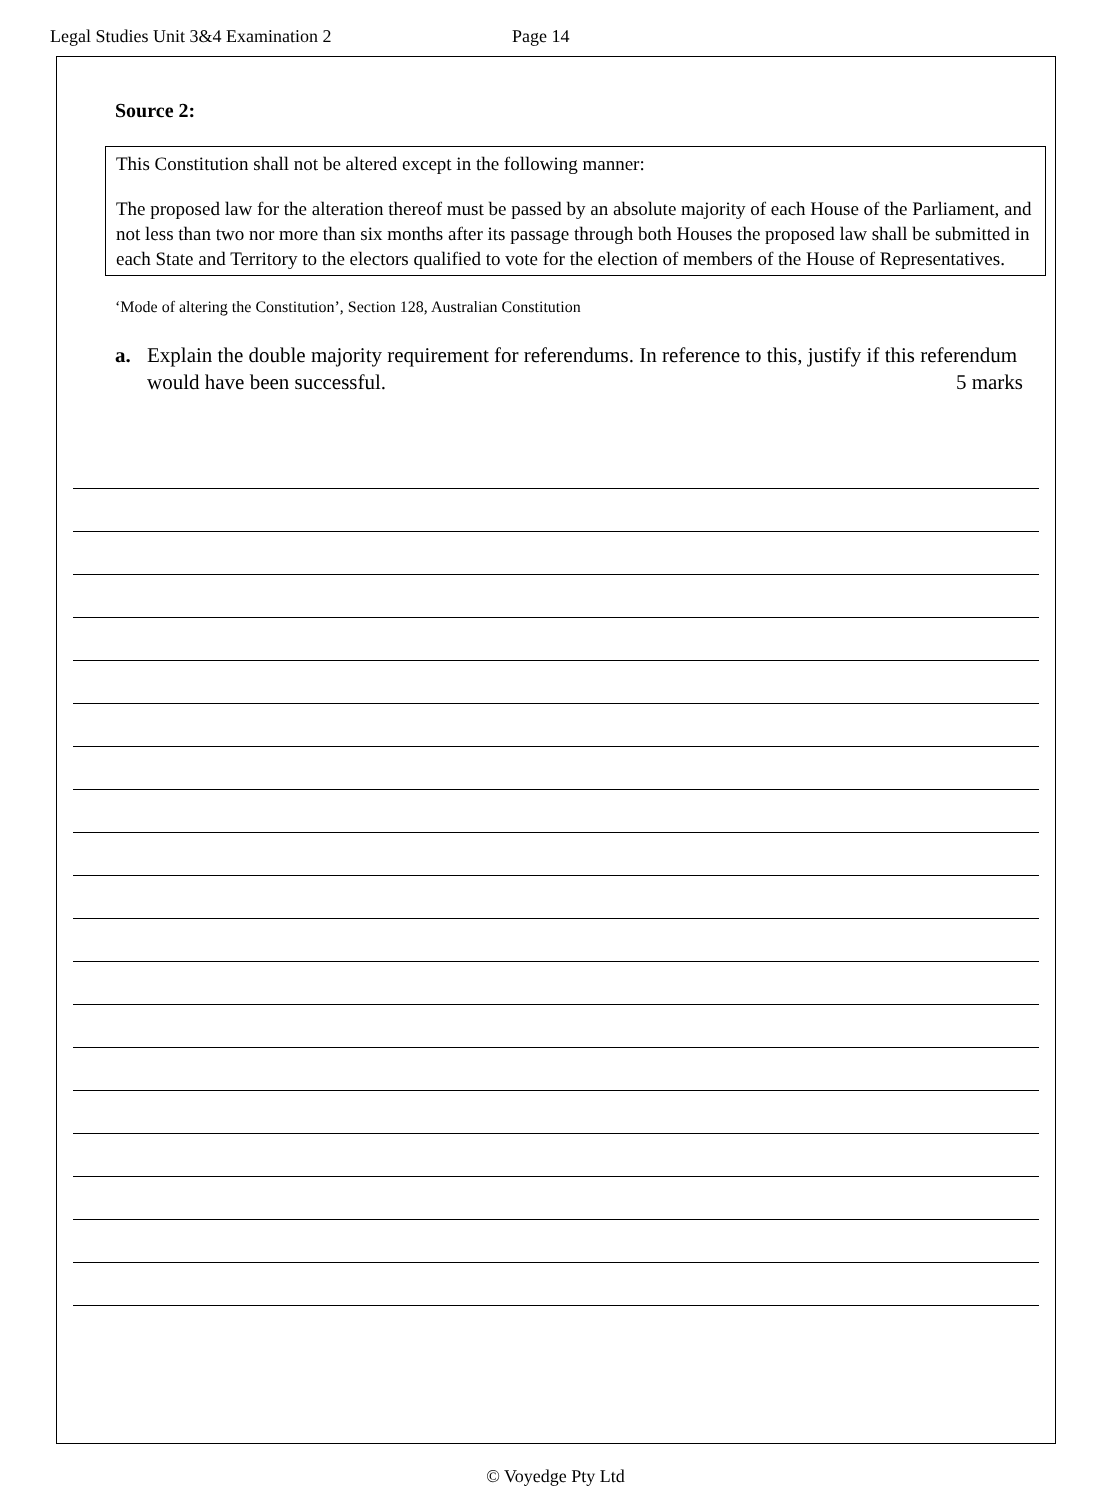Legal Studies Unit 3&4 Examination 2 Page 14
Source 2:
This Constitution shall not be altered except in the following manner:
The proposed law for the alteration thereof must be passed by an absolute majority of each House of the Parliament, and not less than two nor more than six months after its passage through both Houses the proposed law shall be submitted in each State and Territory to the electors qualified to vote for the election of members of the House of Representatives.
‘Mode of altering the Constitution’, Section 128, Australian Constitution
a. Explain the double majority requirement for referendums. In reference to this, justify if this referendum would have been successful. 5 marks
© Voyedge Pty Ltd